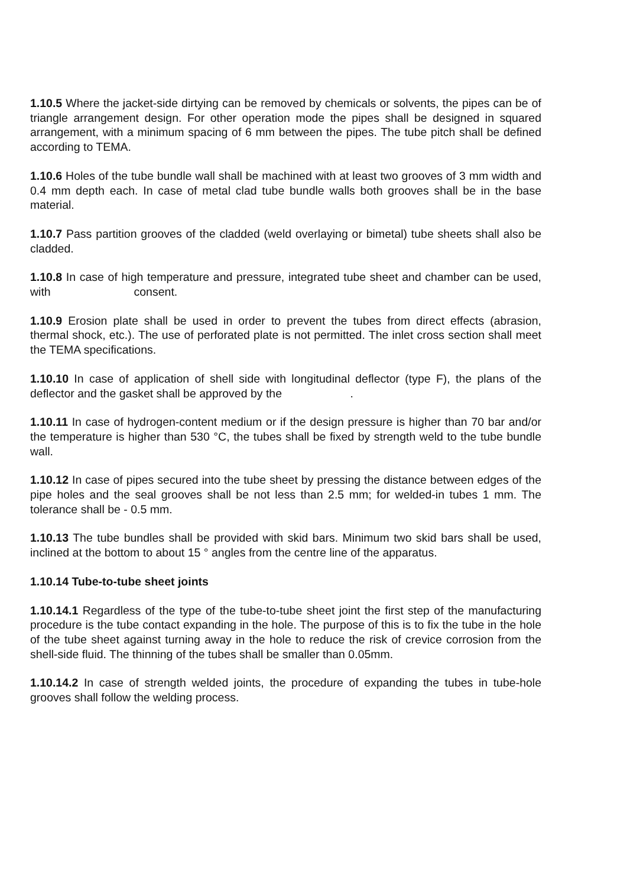1.10.5 Where the jacket-side dirtying can be removed by chemicals or solvents, the pipes can be of triangle arrangement design. For other operation mode the pipes shall be designed in squared arrangement, with a minimum spacing of 6 mm between the pipes. The tube pitch shall be defined according to TEMA.
1.10.6 Holes of the tube bundle wall shall be machined with at least two grooves of 3 mm width and 0.4 mm depth each. In case of metal clad tube bundle walls both grooves shall be in the base material.
1.10.7 Pass partition grooves of the cladded (weld overlaying or bimetal) tube sheets shall also be cladded.
1.10.8 In case of high temperature and pressure, integrated tube sheet and chamber can be used, with consent.
1.10.9 Erosion plate shall be used in order to prevent the tubes from direct effects (abrasion, thermal shock, etc.). The use of perforated plate is not permitted. The inlet cross section shall meet the TEMA specifications.
1.10.10 In case of application of shell side with longitudinal deflector (type F), the plans of the deflector and the gasket shall be approved by the .
1.10.11 In case of hydrogen-content medium or if the design pressure is higher than 70 bar and/or the temperature is higher than 530 °C, the tubes shall be fixed by strength weld to the tube bundle wall.
1.10.12 In case of pipes secured into the tube sheet by pressing the distance between edges of the pipe holes and the seal grooves shall be not less than 2.5 mm; for welded-in tubes 1 mm. The tolerance shall be - 0.5 mm.
1.10.13 The tube bundles shall be provided with skid bars. Minimum two skid bars shall be used, inclined at the bottom to about 15 ° angles from the centre line of the apparatus.
1.10.14 Tube-to-tube sheet joints
1.10.14.1 Regardless of the type of the tube-to-tube sheet joint the first step of the manufacturing procedure is the tube contact expanding in the hole. The purpose of this is to fix the tube in the hole of the tube sheet against turning away in the hole to reduce the risk of crevice corrosion from the shell-side fluid. The thinning of the tubes shall be smaller than 0.05mm.
1.10.14.2 In case of strength welded joints, the procedure of expanding the tubes in tube-hole grooves shall follow the welding process.